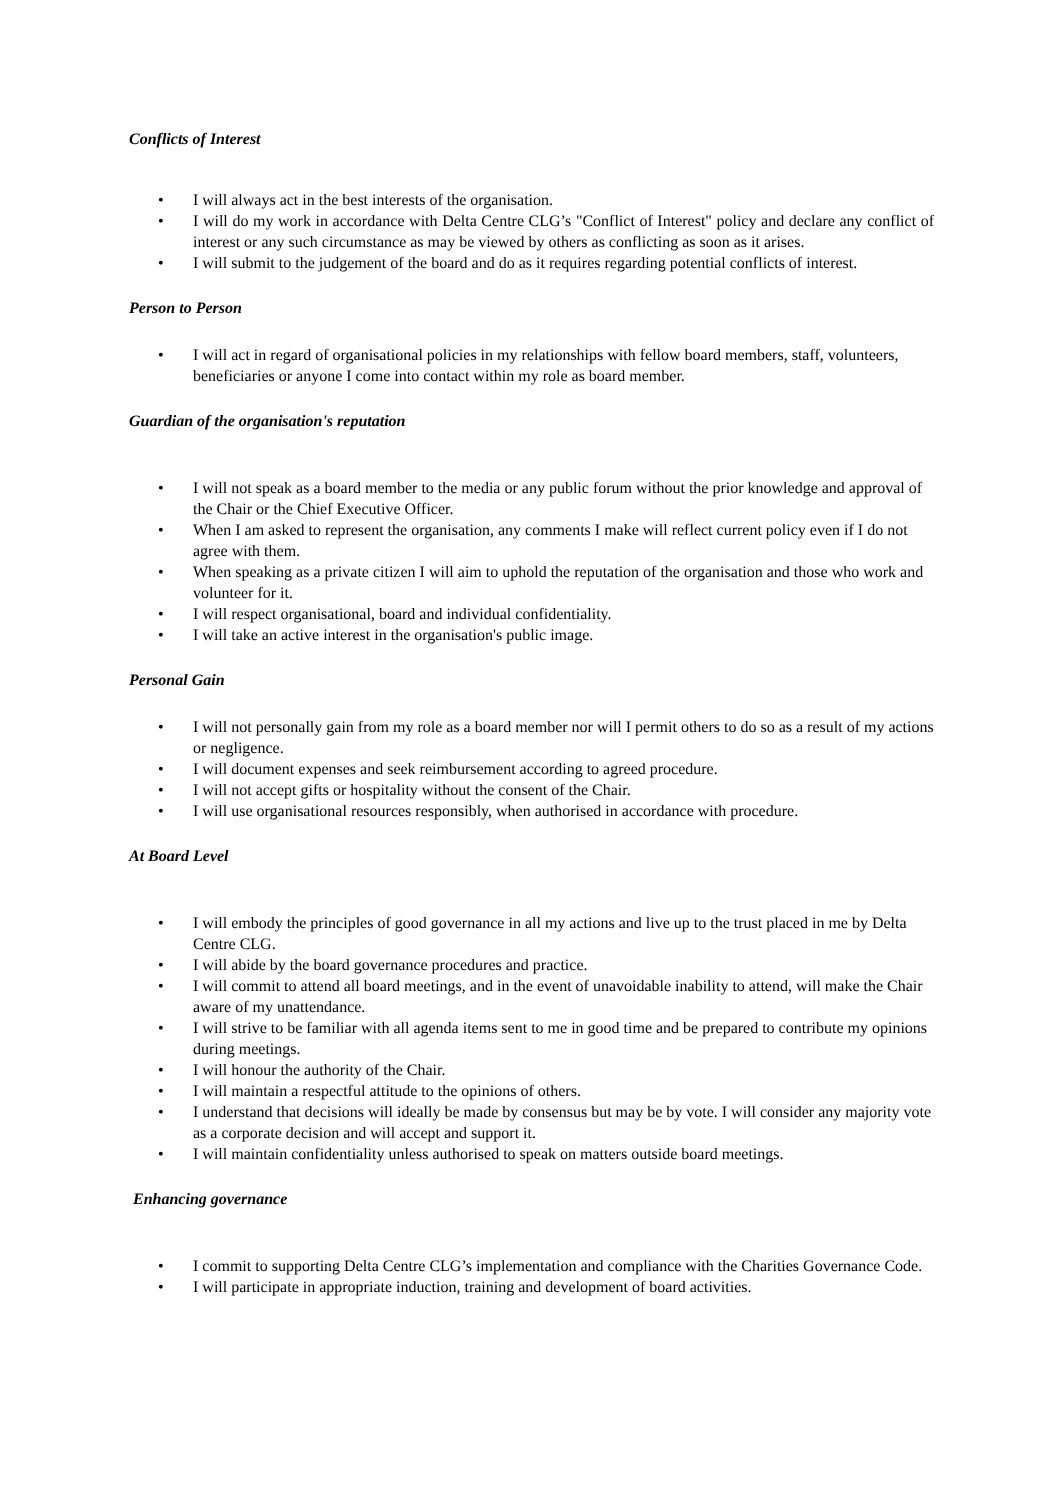Conflicts of Interest
• I will always act in the best interests of the organisation.
• I will do my work in accordance with Delta Centre CLG’s "Conflict of Interest" policy and declare any conflict of interest or any such circumstance as may be viewed by others as conflicting as soon as it arises.
• I will submit to the judgement of the board and do as it requires regarding potential conflicts of interest.
Person to Person
• I will act in regard of organisational policies in my relationships with fellow board members, staff, volunteers, beneficiaries or anyone I come into contact within my role as board member.
Guardian of the organisation's reputation
• I will not speak as a board member to the media or any public forum without the prior knowledge and approval of the Chair or the Chief Executive Officer.
• When I am asked to represent the organisation, any comments I make will reflect current policy even if I do not agree with them.
• When speaking as a private citizen I will aim to uphold the reputation of the organisation and those who work and volunteer for it.
• I will respect organisational, board and individual confidentiality.
• I will take an active interest in the organisation's public image.
Personal Gain
• I will not personally gain from my role as a board member nor will I permit others to do so as a result of my actions or negligence.
• I will document expenses and seek reimbursement according to agreed procedure.
• I will not accept gifts or hospitality without the consent of the Chair.
• I will use organisational resources responsibly, when authorised in accordance with procedure.
At Board Level
• I will embody the principles of good governance in all my actions and live up to the trust placed in me by Delta Centre CLG.
• I will abide by the board governance procedures and practice.
• I will commit to attend all board meetings, and in the event of unavoidable inability to attend, will make the Chair aware of my unattendance.
• I will strive to be familiar with all agenda items sent to me in good time and be prepared to contribute my opinions during meetings.
• I will honour the authority of the Chair.
• I will maintain a respectful attitude to the opinions of others.
• I understand that decisions will ideally be made by consensus but may be by vote. I will consider any majority vote as a corporate decision and will accept and support it.
• I will maintain confidentiality unless authorised to speak on matters outside board meetings.
Enhancing governance
• I commit to supporting Delta Centre CLG’s implementation and compliance with the Charities Governance Code.
• I will participate in appropriate induction, training and development of board activities.